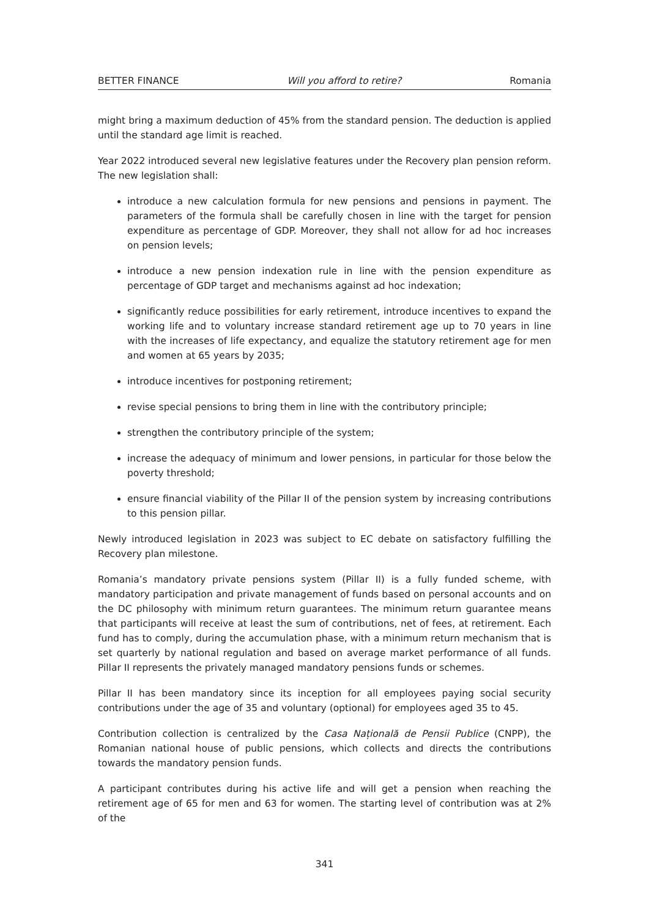BETTER FINANCE Will you afford to retire? Romania
might bring a maximum deduction of 45% from the standard pension. The deduction is applied until the standard age limit is reached.
Year 2022 introduced several new legislative features under the Recovery plan pension reform. The new legislation shall:
introduce a new calculation formula for new pensions and pensions in payment. The parameters of the formula shall be carefully chosen in line with the target for pension expenditure as percentage of GDP. Moreover, they shall not allow for ad hoc increases on pension levels;
introduce a new pension indexation rule in line with the pension expenditure as percentage of GDP target and mechanisms against ad hoc indexation;
significantly reduce possibilities for early retirement, introduce incentives to expand the working life and to voluntary increase standard retirement age up to 70 years in line with the increases of life expectancy, and equalize the statutory retirement age for men and women at 65 years by 2035;
introduce incentives for postponing retirement;
revise special pensions to bring them in line with the contributory principle;
strengthen the contributory principle of the system;
increase the adequacy of minimum and lower pensions, in particular for those below the poverty threshold;
ensure financial viability of the Pillar II of the pension system by increasing contributions to this pension pillar.
Newly introduced legislation in 2023 was subject to EC debate on satisfactory fulfilling the Recovery plan milestone.
Romania’s mandatory private pensions system (Pillar II) is a fully funded scheme, with mandatory participation and private management of funds based on personal accounts and on the DC philosophy with minimum return guarantees. The minimum return guarantee means that participants will receive at least the sum of contributions, net of fees, at retirement. Each fund has to comply, during the accumulation phase, with a minimum return mechanism that is set quarterly by national regulation and based on average market performance of all funds. Pillar II represents the privately managed mandatory pensions funds or schemes.
Pillar II has been mandatory since its inception for all employees paying social security contributions under the age of 35 and voluntary (optional) for employees aged 35 to 45.
Contribution collection is centralized by the Casa Națională de Pensii Publice (CNPP), the Romanian national house of public pensions, which collects and directs the contributions towards the mandatory pension funds.
A participant contributes during his active life and will get a pension when reaching the retirement age of 65 for men and 63 for women. The starting level of contribution was at 2% of the
341